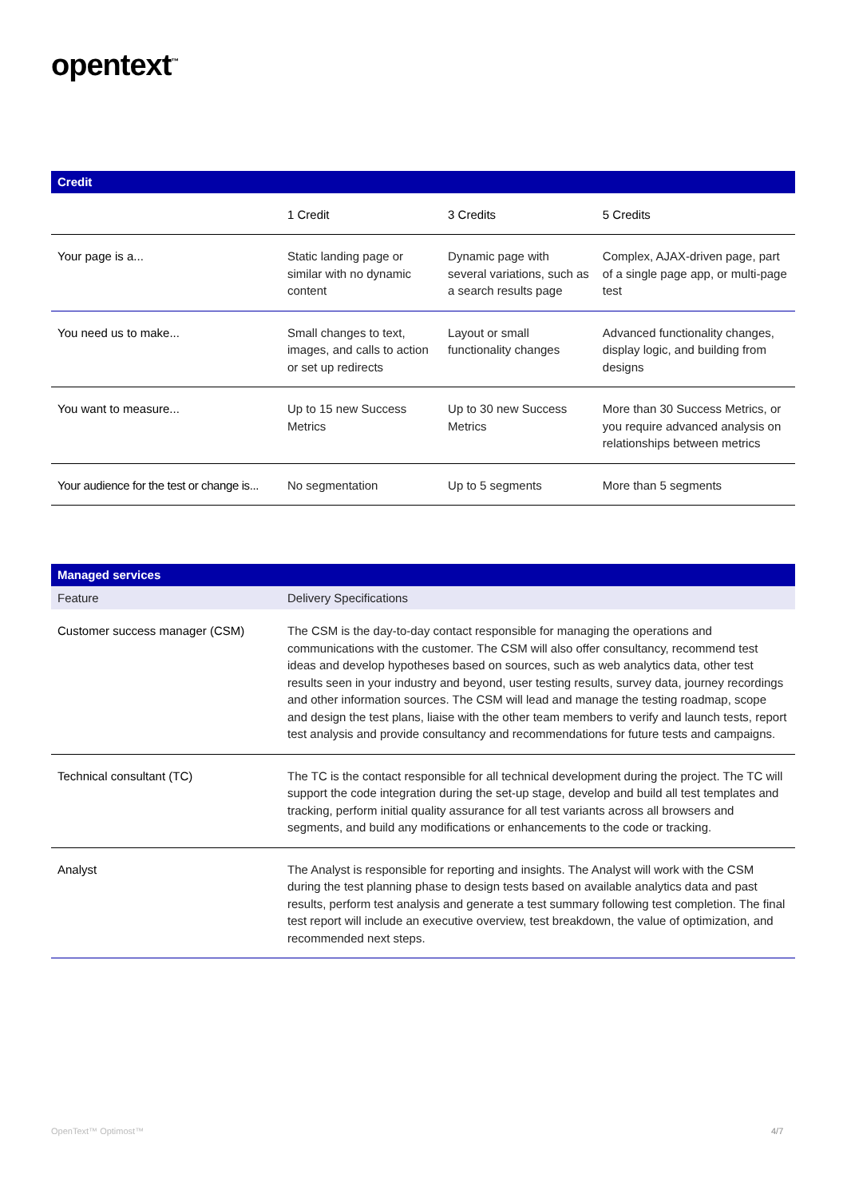opentext<sup>™</sup>
| Credit | | | |
| --- | --- | --- | --- |
| | 1 Credit | 3 Credits | 5 Credits |
| Your page is a... | Static landing page or similar with no dynamic content | Dynamic page with several variations, such as a search results page | Complex, AJAX-driven page, part of a single page app, or multi-page test |
| You need us to make... | Small changes to text, images, and calls to action or set up redirects | Layout or small functionality changes | Advanced functionality changes, display logic, and building from designs |
| You want to measure... | Up to 15 new Success Metrics | Up to 30 new Success Metrics | More than 30 Success Metrics, or you require advanced analysis on relationships between metrics |
| Your audience for the test or change is... | No segmentation | Up to 5 segments | More than 5 segments |
| Managed services | |
| --- | --- |
| Feature | Delivery Specifications |
| Customer success manager (CSM) | The CSM is the day-to-day contact responsible for managing the operations and communications with the customer. The CSM will also offer consultancy, recommend test ideas and develop hypotheses based on sources, such as web analytics data, other test results seen in your industry and beyond, user testing results, survey data, journey recordings and other information sources. The CSM will lead and manage the testing roadmap, scope and design the test plans, liaise with the other team members to verify and launch tests, report test analysis and provide consultancy and recommendations for future tests and campaigns. |
| Technical consultant (TC) | The TC is the contact responsible for all technical development during the project. The TC will support the code integration during the set-up stage, develop and build all test templates and tracking, perform initial quality assurance for all test variants across all browsers and segments, and build any modifications or enhancements to the code or tracking. |
| Analyst | The Analyst is responsible for reporting and insights. The Analyst will work with the CSM during the test planning phase to design tests based on available analytics data and past results, perform test analysis and generate a test summary following test completion. The final test report will include an executive overview, test breakdown, the value of optimization, and recommended next steps. |
OpenText™ Optimost™ 4/7